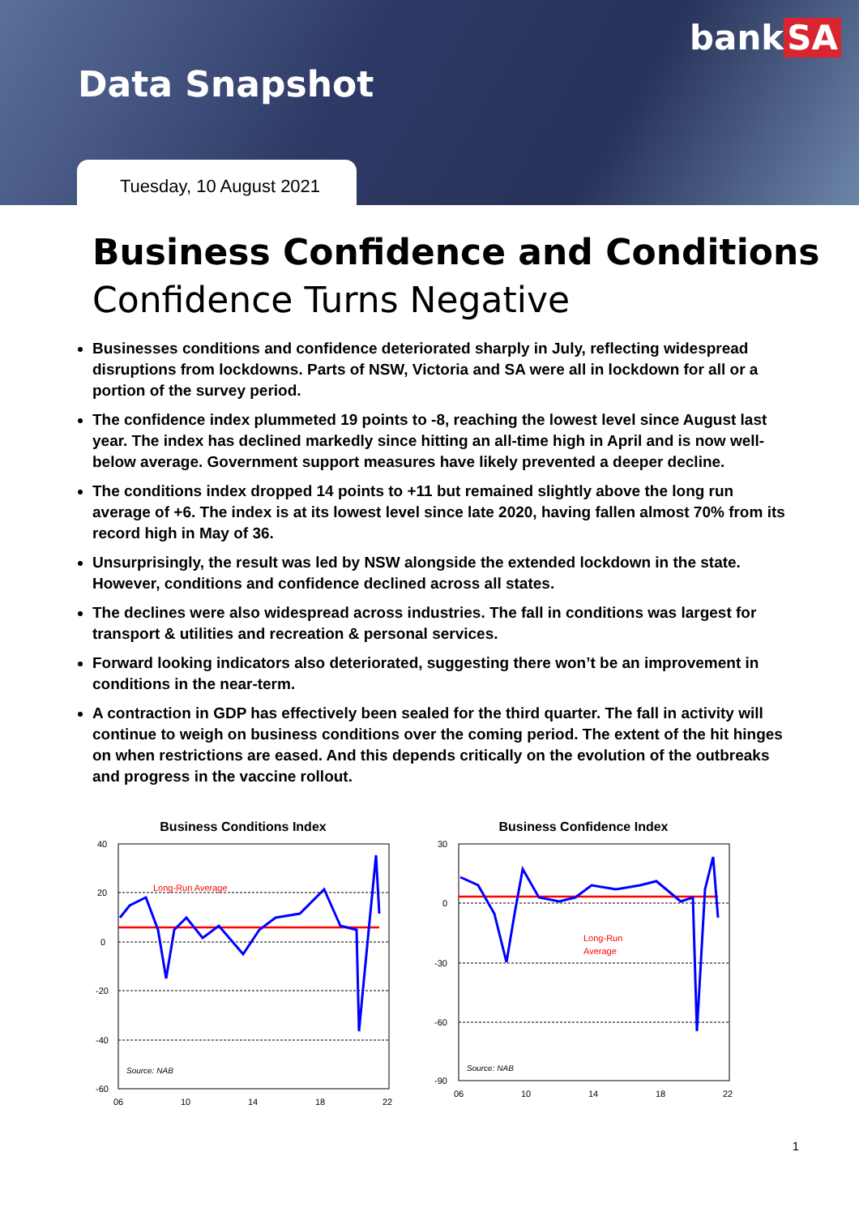bank SA
Data Snapshot
Tuesday, 10 August 2021
Business Confidence and Conditions
Confidence Turns Negative
Businesses conditions and confidence deteriorated sharply in July, reflecting widespread disruptions from lockdowns. Parts of NSW, Victoria and SA were all in lockdown for all or a portion of the survey period.
The confidence index plummeted 19 points to -8, reaching the lowest level since August last year. The index has declined markedly since hitting an all-time high in April and is now well-below average. Government support measures have likely prevented a deeper decline.
The conditions index dropped 14 points to +11 but remained slightly above the long run average of +6. The index is at its lowest level since late 2020, having fallen almost 70% from its record high in May of 36.
Unsurprisingly, the result was led by NSW alongside the extended lockdown in the state. However, conditions and confidence declined across all states.
The declines were also widespread across industries. The fall in conditions was largest for transport & utilities and recreation & personal services.
Forward looking indicators also deteriorated, suggesting there won’t be an improvement in conditions in the near-term.
A contraction in GDP has effectively been sealed for the third quarter. The fall in activity will continue to weigh on business conditions over the coming period. The extent of the hit hinges on when restrictions are eased. And this depends critically on the evolution of the outbreaks and progress in the vaccine rollout.
Business Conditions Index
40
20
0
-20
-40
-60
06
10
14
18
22
Long-Run Average
Source: NAB
Business Confidence Index
30
0
-30
-60
-90
06
10
14
18
22
Long-Run
Average
Source: NAB
1